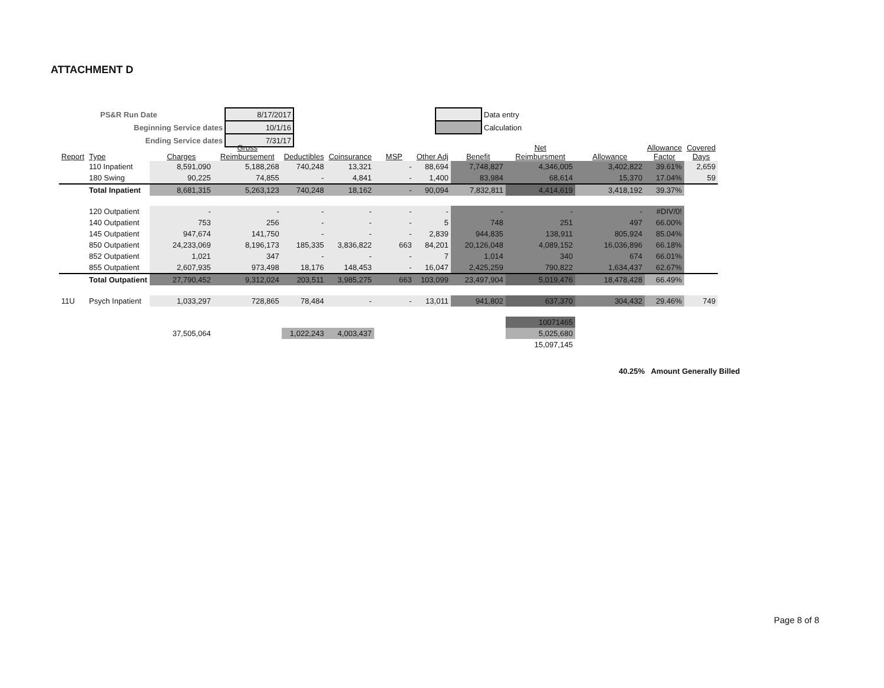ATTACHMENT D
| PS&R Run Date | 8/17/2017 |
| Beginning Service dates | 10/1/16 |
| Ending Service dates | 7/31/17 |
| | Data entry |
| | Calculation |
| Report | Type | Charges | Gross Reimbursement | Deductibles | Coinsurance | MSP | Other Adj | Benefit | Net Reimbursment | Allowance | Allowance Factor | Covered Days |
| --- | --- | --- | --- | --- | --- | --- | --- | --- | --- | --- | --- | --- |
| | 110 Inpatient | 8,591,090 | 5,188,268 | 740,248 | 13,321 | - | 88,694 | 7,748,827 | 4,346,005 | 3,402,822 | 39.61% | 2,659 |
| | 180 Swing | 90,225 | 74,855 | - | 4,841 | - | 1,400 | 83,984 | 68,614 | 15,370 | 17.04% | 59 |
| | Total Inpatient | 8,681,315 | 5,263,123 | 740,248 | 18,162 | - | 90,094 | 7,832,811 | 4,414,619 | 3,418,192 | 39.37% | |
| | 120 Outpatient | - | - | - | - | - | - | - | - | - | #DIV/0! | |
| | 140 Outpatient | 753 | 256 | - | - | - | 5 | 748 | 251 | 497 | 66.00% | |
| | 145 Outpatient | 947,674 | 141,750 | - | - | - | 2,839 | 944,835 | 138,911 | 805,924 | 85.04% | |
| | 850 Outpatient | 24,233,069 | 8,196,173 | 185,335 | 3,836,822 | 663 | 84,201 | 20,126,048 | 4,089,152 | 16,036,896 | 66.18% | |
| | 852 Outpatient | 1,021 | 347 | - | - | - | 7 | 1,014 | 340 | 674 | 66.01% | |
| | 855 Outpatient | 2,607,935 | 973,498 | 18,176 | 148,453 | - | 16,047 | 2,425,259 | 790,822 | 1,634,437 | 62.67% | |
| | Total Outpatient | 27,790,452 | 9,312,024 | 203,511 | 3,985,275 | 663 | 103,099 | 23,497,904 | 5,019,476 | 18,478,428 | 66.49% | |
| 11U | Psych Inpatient | 1,033,297 | 728,865 | 78,484 | - | - | 13,011 | 941,802 | 637,370 | 304,432 | 29.46% | 749 |
| | | | | | | | | | 10071465 | | | |
| | | 37,505,064 | | 1,022,243 | 4,003,437 | | | | 5,025,680 | | | |
| | | | | | | | | | 15,097,145 | | | |
40.25% Amount Generally Billed
Page 8 of 8